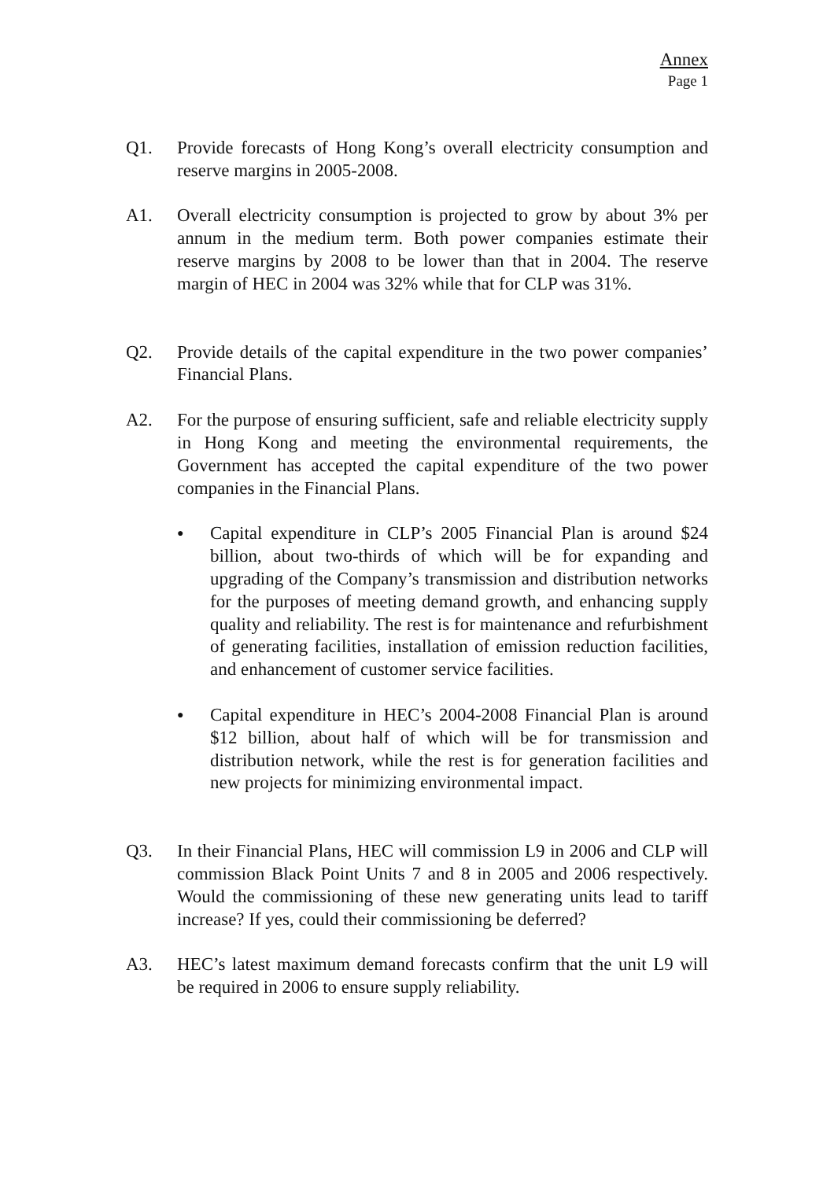Annex
Page 1
Q1. Provide forecasts of Hong Kong’s overall electricity consumption and reserve margins in 2005-2008.
A1. Overall electricity consumption is projected to grow by about 3% per annum in the medium term. Both power companies estimate their reserve margins by 2008 to be lower than that in 2004. The reserve margin of HEC in 2004 was 32% while that for CLP was 31%.
Q2. Provide details of the capital expenditure in the two power companies’ Financial Plans.
A2. For the purpose of ensuring sufficient, safe and reliable electricity supply in Hong Kong and meeting the environmental requirements, the Government has accepted the capital expenditure of the two power companies in the Financial Plans.
● Capital expenditure in CLP’s 2005 Financial Plan is around $24 billion, about two-thirds of which will be for expanding and upgrading of the Company’s transmission and distribution networks for the purposes of meeting demand growth, and enhancing supply quality and reliability. The rest is for maintenance and refurbishment of generating facilities, installation of emission reduction facilities, and enhancement of customer service facilities.
● Capital expenditure in HEC’s 2004-2008 Financial Plan is around $12 billion, about half of which will be for transmission and distribution network, while the rest is for generation facilities and new projects for minimizing environmental impact.
Q3. In their Financial Plans, HEC will commission L9 in 2006 and CLP will commission Black Point Units 7 and 8 in 2005 and 2006 respectively. Would the commissioning of these new generating units lead to tariff increase? If yes, could their commissioning be deferred?
A3. HEC’s latest maximum demand forecasts confirm that the unit L9 will be required in 2006 to ensure supply reliability.